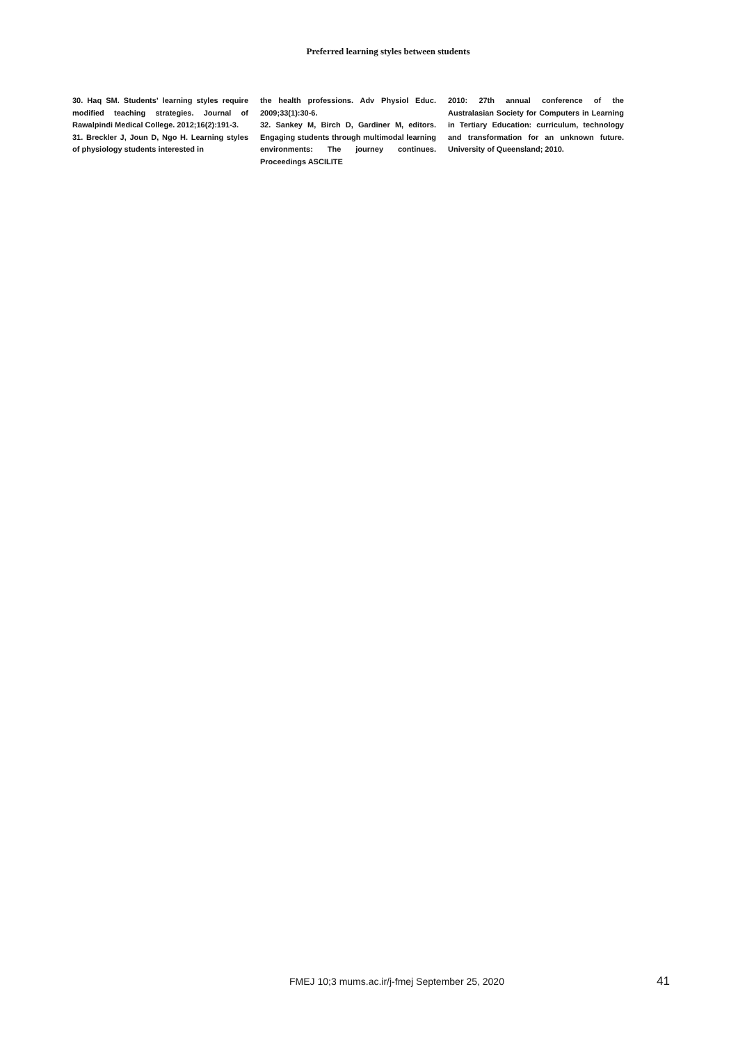Preferred learning styles between students
30. Haq SM. Students' learning styles require modified teaching strategies. Journal of Rawalpindi Medical College. 2012;16(2):191-3.
31. Breckler J, Joun D, Ngo H. Learning styles of physiology students interested in
the health professions. Adv Physiol Educ. 2009;33(1):30-6.
32. Sankey M, Birch D, Gardiner M, editors. Engaging students through multimodal learning environments: The journey continues. Proceedings ASCILITE
2010: 27th annual conference of the Australasian Society for Computers in Learning in Tertiary Education: curriculum, technology and transformation for an unknown future. University of Queensland; 2010.
FMEJ 10;3 mums.ac.ir/j-fmej September 25, 2020
41